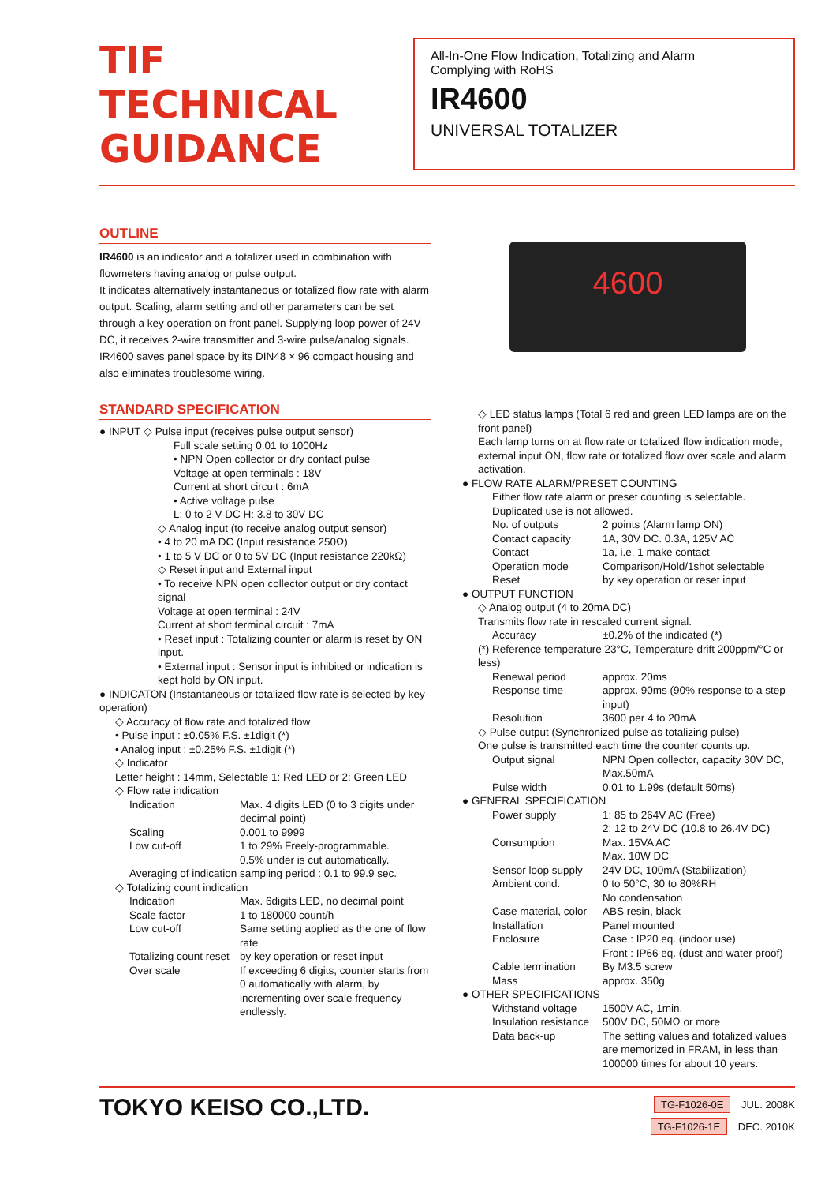TIF
TECHNICAL
GUIDANCE
All-In-One Flow Indication, Totalizing and Alarm
Complying with RoHS
IR4600
UNIVERSAL TOTALIZER
OUTLINE
IR4600 is an indicator and a totalizer used in combination with flowmeters having analog or pulse output.
It indicates alternatively instantaneous or totalized flow rate with alarm output. Scaling, alarm setting and other parameters can be set through a key operation on front panel. Supplying loop power of 24V DC, it receives 2-wire transmitter and 3-wire pulse/analog signals. IR4600 saves panel space by its DIN48 × 96 compact housing and also eliminates troublesome wiring.
STANDARD SPECIFICATION
● INPUT ◇ Pulse input (receives pulse output sensor)
Full scale setting 0.01 to 1000Hz
• NPN Open collector or dry contact pulse
Voltage at open terminals : 18V
Current at short circuit : 6mA
• Active voltage pulse
L: 0 to 2 V DC H: 3.8 to 30V DC
◇ Analog input (to receive analog output sensor)
• 4 to 20 mA DC (Input resistance 250Ω)
• 1 to 5 V DC or 0 to 5V DC (Input resistance 220kΩ)
◇ Reset input and External input
• To receive NPN open collector output or dry contact signal
Voltage at open terminal : 24V
Current at short terminal circuit : 7mA
• Reset input : Totalizing counter or alarm is reset by ON input.
• External input : Sensor input is inhibited or indication is kept hold by ON input.
● INDICATON (Instantaneous or totalized flow rate is selected by key operation)
◇ Accuracy of flow rate and totalized flow
• Pulse input : ±0.05% F.S. ±1digit (*)
• Analog input : ±0.25% F.S. ±1digit (*)
◇ Indicator
Letter height : 14mm, Selectable 1: Red LED or 2: Green LED
◇ Flow rate indication
Indication Max. 4 digits LED (0 to 3 digits under decimal point) Scaling 0.001 to 9999 Low cut-off 1 to 29% Freely-programmable.
0.5% under is cut automatically.
Averaging of indication sampling period : 0.1 to 99.9 sec.
◇ Totalizing count indication
Indication Max. 6digits LED, no decimal point Scale factor 1 to 180000 count/h Low cut-off Same setting applied as the one of flow rate Totalizing count reset by key operation or reset input Over scale If exceeding 6 digits, counter starts from 0 automatically with alarm, by incrementing over scale frequency endlessly.
4600
◇ LED status lamps (Total 6 red and green LED lamps are on the front panel)
Each lamp turns on at flow rate or totalized flow indication mode, external input ON, flow rate or totalized flow over scale and alarm activation.
● FLOW RATE ALARM/PRESET COUNTING
Either flow rate alarm or preset counting is selectable. Duplicated use is not allowed.
No. of outputs 2 points (Alarm lamp ON) Contact capacity 1A, 30V DC. 0.3A, 125V AC Contact 1a, i.e. 1 make contact Operation mode Comparison/Hold/1shot selectable Reset by key operation or reset input
● OUTPUT FUNCTION
◇ Analog output (4 to 20mA DC)
Transmits flow rate in rescaled current signal.
Accuracy ±0.2% of the indicated (*)
(*) Reference temperature 23°C, Temperature drift 200ppm/°C or less)
Renewal period approx. 20ms Response time approx. 90ms (90% response to a step input) Resolution 3600 per 4 to 20mA
◇ Pulse output (Synchronized pulse as totalizing pulse)
One pulse is transmitted each time the counter counts up.
Output signal NPN Open collector, capacity 30V DC, Max.50mA Pulse width 0.01 to 1.99s (default 50ms)
● GENERAL SPECIFICATION
Power supply 1: 85 to 264V AC (Free)
2: 12 to 24V DC (10.8 to 26.4V DC) Consumption Max. 15VA AC
Max. 10W DC Sensor loop supply 24V DC, 100mA (Stabilization) Ambient cond. 0 to 50°C, 30 to 80%RH
No condensation Case material, color ABS resin, black Installation Panel mounted Enclosure Case : IP20 eq. (indoor use)
Front : IP66 eq. (dust and water proof) Cable termination By M3.5 screw Mass approx. 350g
● OTHER SPECIFICATIONS
Withstand voltage 1500V AC, 1min. Insulation resistance 500V DC, 50MΩ or more Data back-up The setting values and totalized values are memorized in FRAM, in less than 100000 times for about 10 years.
TOKYO KEISO CO.,LTD.
TG-F1026-0E JUL. 2008K
TG-F1026-1E DEC. 2010K